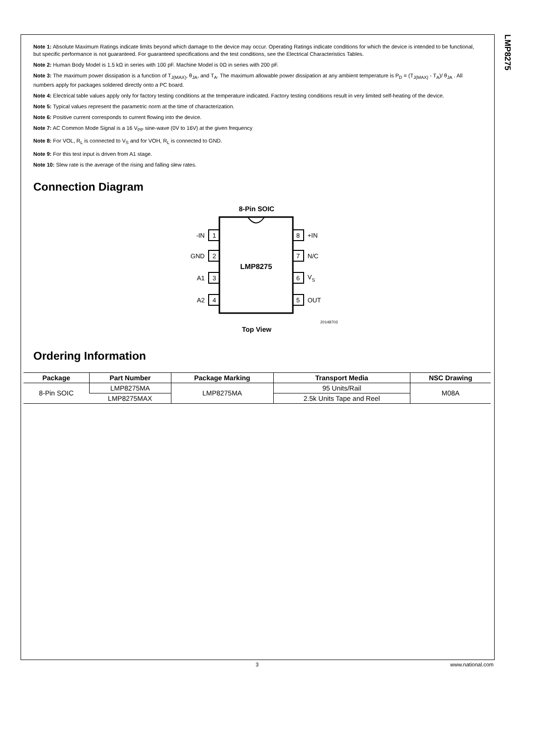LMP8275
Note 1: Absolute Maximum Ratings indicate limits beyond which damage to the device may occur. Operating Ratings indicate conditions for which the device is intended to be functional, but specific performance is not guaranteed. For guaranteed specifications and the test conditions, see the Electrical Characteristics Tables.
Note 2: Human Body Model is 1.5 kΩ in series with 100 pF. Machine Model is 0Ω in series with 200 pF.
Note 3: The maximum power dissipation is a function of T<sub>J(MAX)</sub>, θ<sub>JA</sub>, and T<sub>A</sub>. The maximum allowable power dissipation at any ambient temperature is P<sub>D</sub> = (T<sub>J(MAX)</sub> - T<sub>A</sub>)/ θ<sub>JA</sub> . All numbers apply for packages soldered directly onto a PC board.
Note 4: Electrical table values apply only for factory testing conditions at the temperature indicated. Factory testing conditions result in very limited self-heating of the device.
Note 5: Typical values represent the parametric norm at the time of characterization.
Note 6: Positive current corresponds to current flowing into the device.
Note 7: AC Common Mode Signal is a 16 V<sub>PP</sub> sine-wave (0V to 16V) at the given frequency
Note 8: For VOL, R<sub>L</sub> is connected to V<sub>S</sub> and for VOH, R<sub>L</sub> is connected to GND.
Note 9: For this test input is driven from A1 stage.
Note 10: Slew rate is the average of the rising and falling slew rates.
Connection Diagram
8-Pin SOIC
LMP8275
1
2
3
4
8
7
6
5
-IN
GND
A1
A2
+IN
N/C
VS
OUT
20148703
Top View
Ordering Information
| Package | Part Number | Package Marking | Transport Media | NSC Drawing |
| --- | --- | --- | --- | --- |
| 8-Pin SOIC | LMP8275MA | LMP8275MA | 95 Units/Rail | M08A |
| | LMP8275MAX | | 2.5k Units Tape and Reel | |
3 www.national.com